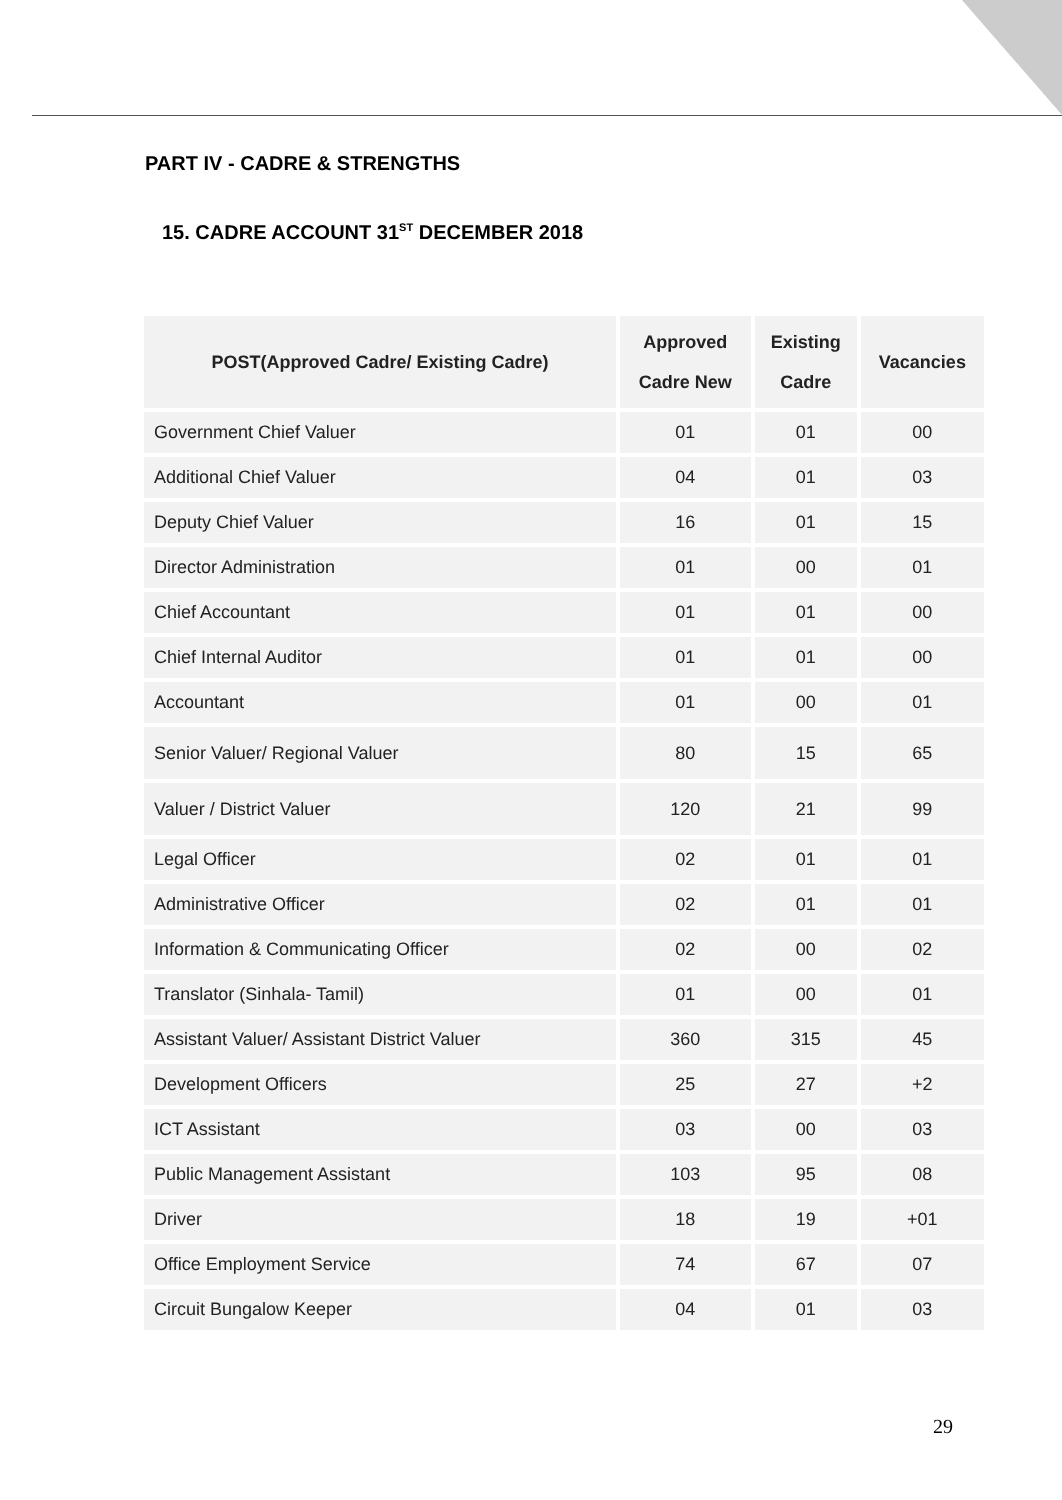PART IV - CADRE & STRENGTHS
15. CADRE ACCOUNT 31<sup>ST</sup> DECEMBER 2018
| POST(Approved Cadre/ Existing Cadre) | Approved Cadre New | Existing Cadre | Vacancies |
| --- | --- | --- | --- |
| Government Chief Valuer | 01 | 01 | 00 |
| Additional Chief Valuer | 04 | 01 | 03 |
| Deputy Chief Valuer | 16 | 01 | 15 |
| Director Administration | 01 | 00 | 01 |
| Chief Accountant | 01 | 01 | 00 |
| Chief Internal Auditor | 01 | 01 | 00 |
| Accountant | 01 | 00 | 01 |
| Senior Valuer/ Regional Valuer | 80 | 15 | 65 |
| Valuer / District Valuer | 120 | 21 | 99 |
| Legal Officer | 02 | 01 | 01 |
| Administrative Officer | 02 | 01 | 01 |
| Information & Communicating Officer | 02 | 00 | 02 |
| Translator (Sinhala- Tamil) | 01 | 00 | 01 |
| Assistant Valuer/ Assistant District Valuer | 360 | 315 | 45 |
| Development Officers | 25 | 27 | +2 |
| ICT Assistant | 03 | 00 | 03 |
| Public Management Assistant | 103 | 95 | 08 |
| Driver | 18 | 19 | +01 |
| Office Employment Service | 74 | 67 | 07 |
| Circuit Bungalow Keeper | 04 | 01 | 03 |
29